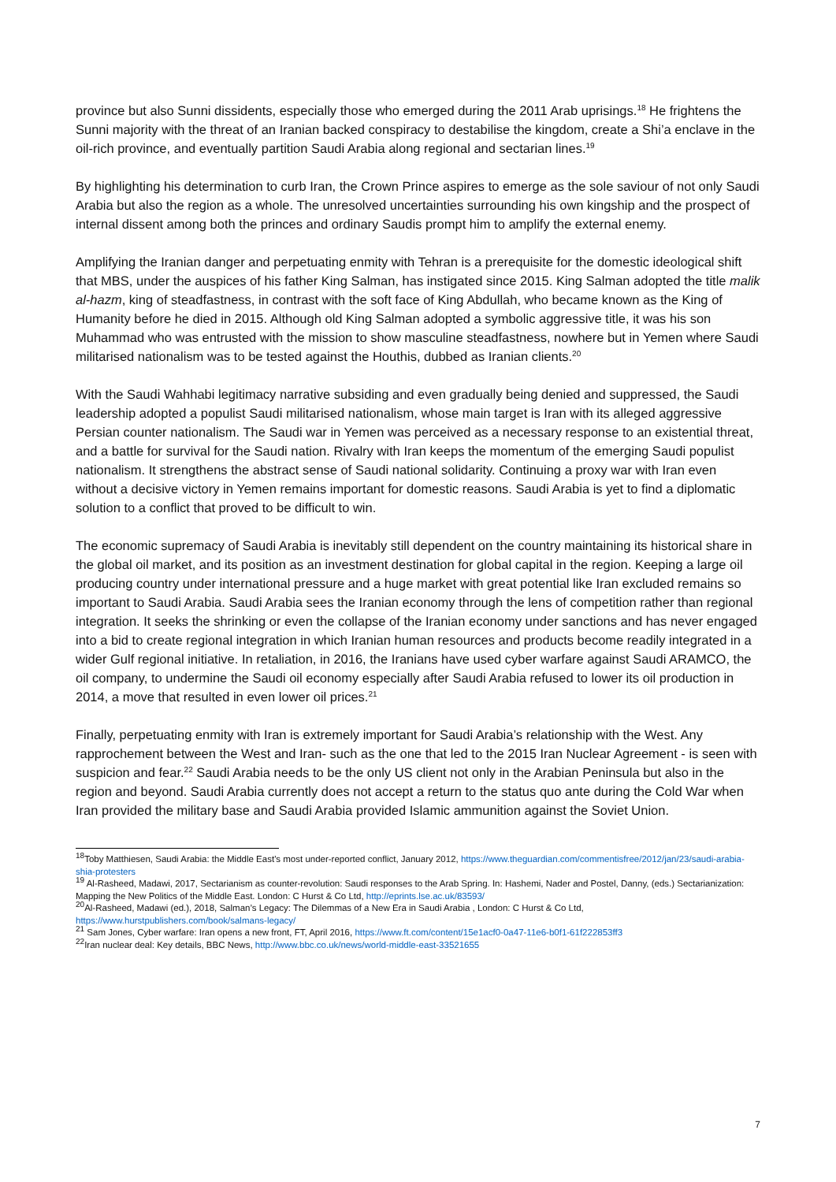province but also Sunni dissidents, especially those who emerged during the 2011 Arab uprisings.<sup>18</sup> He frightens the Sunni majority with the threat of an Iranian backed conspiracy to destabilise the kingdom, create a Shi’a enclave in the oil-rich province, and eventually partition Saudi Arabia along regional and sectarian lines.<sup>19</sup>
By highlighting his determination to curb Iran, the Crown Prince aspires to emerge as the sole saviour of not only Saudi Arabia but also the region as a whole. The unresolved uncertainties surrounding his own kingship and the prospect of internal dissent among both the princes and ordinary Saudis prompt him to amplify the external enemy.
Amplifying the Iranian danger and perpetuating enmity with Tehran is a prerequisite for the domestic ideological shift that MBS, under the auspices of his father King Salman, has instigated since 2015. King Salman adopted the title malik al-hazm, king of steadfastness, in contrast with the soft face of King Abdullah, who became known as the King of Humanity before he died in 2015. Although old King Salman adopted a symbolic aggressive title, it was his son Muhammad who was entrusted with the mission to show masculine steadfastness, nowhere but in Yemen where Saudi militarised nationalism was to be tested against the Houthis, dubbed as Iranian clients.<sup>20</sup>
With the Saudi Wahhabi legitimacy narrative subsiding and even gradually being denied and suppressed, the Saudi leadership adopted a populist Saudi militarised nationalism, whose main target is Iran with its alleged aggressive Persian counter nationalism. The Saudi war in Yemen was perceived as a necessary response to an existential threat, and a battle for survival for the Saudi nation. Rivalry with Iran keeps the momentum of the emerging Saudi populist nationalism. It strengthens the abstract sense of Saudi national solidarity. Continuing a proxy war with Iran even without a decisive victory in Yemen remains important for domestic reasons. Saudi Arabia is yet to find a diplomatic solution to a conflict that proved to be difficult to win.
The economic supremacy of Saudi Arabia is inevitably still dependent on the country maintaining its historical share in the global oil market, and its position as an investment destination for global capital in the region. Keeping a large oil producing country under international pressure and a huge market with great potential like Iran excluded remains so important to Saudi Arabia. Saudi Arabia sees the Iranian economy through the lens of competition rather than regional integration. It seeks the shrinking or even the collapse of the Iranian economy under sanctions and has never engaged into a bid to create regional integration in which Iranian human resources and products become readily integrated in a wider Gulf regional initiative. In retaliation, in 2016, the Iranians have used cyber warfare against Saudi ARAMCO, the oil company, to undermine the Saudi oil economy especially after Saudi Arabia refused to lower its oil production in 2014, a move that resulted in even lower oil prices.<sup>21</sup>
Finally, perpetuating enmity with Iran is extremely important for Saudi Arabia’s relationship with the West. Any rapprochement between the West and Iran- such as the one that led to the 2015 Iran Nuclear Agreement - is seen with suspicion and fear.<sup>22</sup> Saudi Arabia needs to be the only US client not only in the Arabian Peninsula but also in the region and beyond. Saudi Arabia currently does not accept a return to the status quo ante during the Cold War when Iran provided the military base and Saudi Arabia provided Islamic ammunition against the Soviet Union.
<sup>18</sup> Toby Matthiesen, Saudi Arabia: the Middle East's most under-reported conflict, January 2012, https://www.theguardian.com/commentisfree/2012/jan/23/saudi-arabia-shia-protesters
<sup>19</sup> Al-Rasheed, Madawi, 2017, Sectarianism as counter-revolution: Saudi responses to the Arab Spring. In: Hashemi, Nader and Postel, Danny, (eds.) Sectarianization: Mapping the New Politics of the Middle East. London: C Hurst & Co Ltd, http://eprints.lse.ac.uk/83593/
<sup>20</sup>Al-Rasheed, Madawi (ed.), 2018, Salman’s Legacy: The Dilemmas of a New Era in Saudi Arabia , London: C Hurst & Co Ltd, https://www.hurstpublishers.com/book/salmans-legacy/
<sup>21</sup> Sam Jones, Cyber warfare: Iran opens a new front, FT, April 2016, https://www.ft.com/content/15e1acf0-0a47-11e6-b0f1-61f222853ff3
<sup>22</sup> Iran nuclear deal: Key details, BBC News, http://www.bbc.co.uk/news/world-middle-east-33521655
7